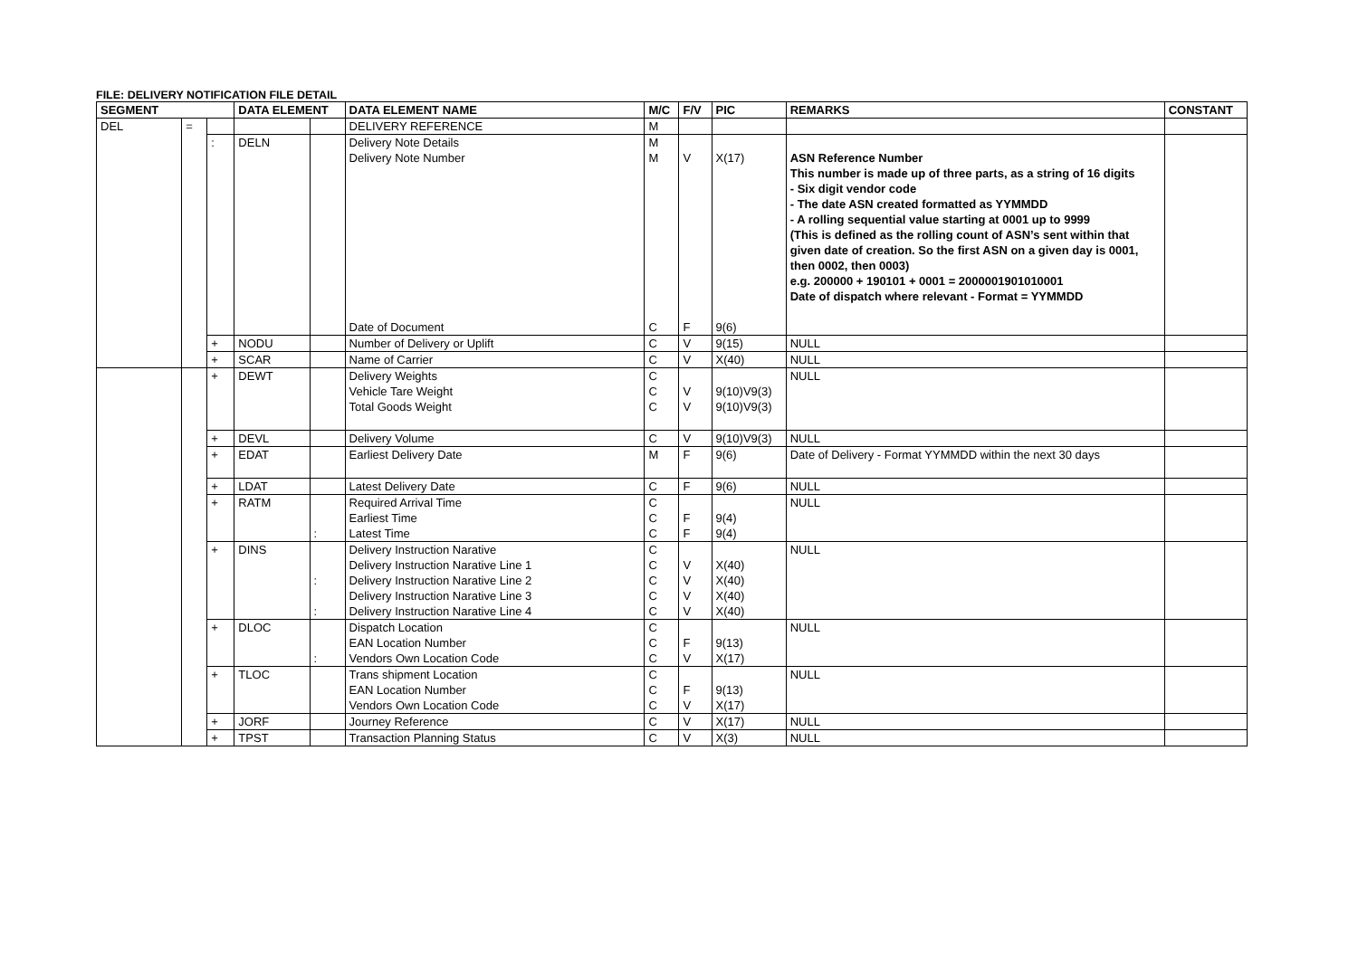FILE: DELIVERY NOTIFICATION FILE DETAIL
| SEGMENT | | | DATA ELEMENT | | DATA ELEMENT NAME | M/C | F/V | PIC | REMARKS | CONSTANT |
| --- | --- | --- | --- | --- | --- | --- | --- | --- | --- | --- |
| DEL | = | | | | DELIVERY REFERENCE | M | | | | |
| | | : | DELN | | Delivery Note Details Delivery Note Number Date of Document | M M C | V F | X(17) 9(6) | ASN Reference Number This number is made up of three parts, as a string of 16 digits - Six digit vendor code - The date ASN created formatted as YYMMDD - A rolling sequential value starting at 0001 up to 9999 (This is defined as the rolling count of ASN’s sent within that given date of creation. So the first ASN on a given day is 0001, then 0002, then 0003) e.g. 200000 + 190101 + 0001 = 2000001901010001 Date of dispatch where relevant - Format = YYMMDD | |
| | | + | NODU | | Number of Delivery or Uplift | C | V | 9(15) | NULL | |
| | | + | SCAR | | Name of Carrier | C | V | X(40) | NULL | |
| | | + | DEWT | | Delivery Weights Vehicle Tare Weight Total Goods Weight | C C C | V V | 9(10)V9(3) 9(10)V9(3) | NULL | |
| | | + | DEVL | | Delivery Volume | C | V | 9(10)V9(3) | NULL | |
| | | + | EDAT | | Earliest Delivery Date | M | F | 9(6) | Date of Delivery - Format YYMMDD within the next 30 days | |
| | | + | LDAT | | Latest Delivery Date | C | F | 9(6) | NULL | |
| | | + | RATM | : | Required Arrival Time Earliest Time Latest Time | C C C | F F | 9(4) 9(4) | NULL | |
| | | + | DINS | : : | Delivery Instruction Narative Delivery Instruction Narative Line 1 Delivery Instruction Narative Line 2 Delivery Instruction Narative Line 3 Delivery Instruction Narative Line 4 | C C C C C | V V V V | X(40) X(40) X(40) X(40) | NULL | |
| | | + | DLOC | : | Dispatch Location EAN Location Number Vendors Own Location Code | C C C | F V | 9(13) X(17) | NULL | |
| | | + | TLOC | | Trans shipment Location EAN Location Number Vendors Own Location Code | C C C | F V | 9(13) X(17) | NULL | |
| | | + | JORF | | Journey Reference | C | V | X(17) | NULL | |
| | | + | TPST | | Transaction Planning Status | C | V | X(3) | NULL | |